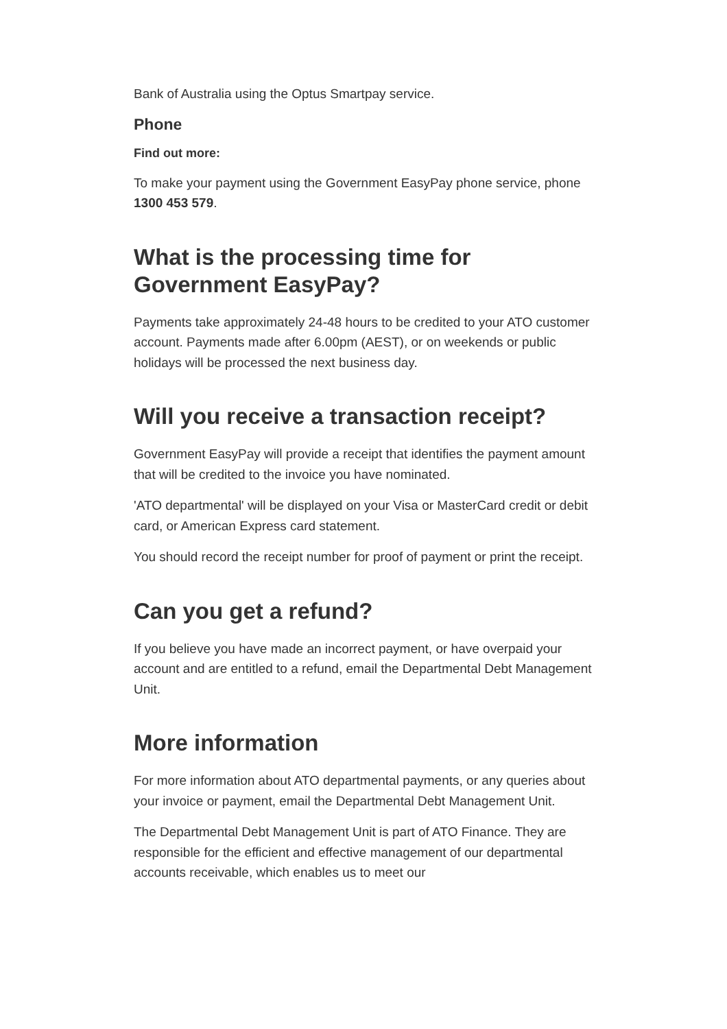Bank of Australia using the Optus Smartpay service.
Phone
Find out more:
To make your payment using the Government EasyPay phone service, phone 1300 453 579.
What is the processing time for Government EasyPay?
Payments take approximately 24-48 hours to be credited to your ATO customer account. Payments made after 6.00pm (AEST), or on weekends or public holidays will be processed the next business day.
Will you receive a transaction receipt?
Government EasyPay will provide a receipt that identifies the payment amount that will be credited to the invoice you have nominated.
'ATO departmental' will be displayed on your Visa or MasterCard credit or debit card, or American Express card statement.
You should record the receipt number for proof of payment or print the receipt.
Can you get a refund?
If you believe you have made an incorrect payment, or have overpaid your account and are entitled to a refund, email the Departmental Debt Management Unit.
More information
For more information about ATO departmental payments, or any queries about your invoice or payment, email the Departmental Debt Management Unit.
The Departmental Debt Management Unit is part of ATO Finance. They are responsible for the efficient and effective management of our departmental accounts receivable, which enables us to meet our